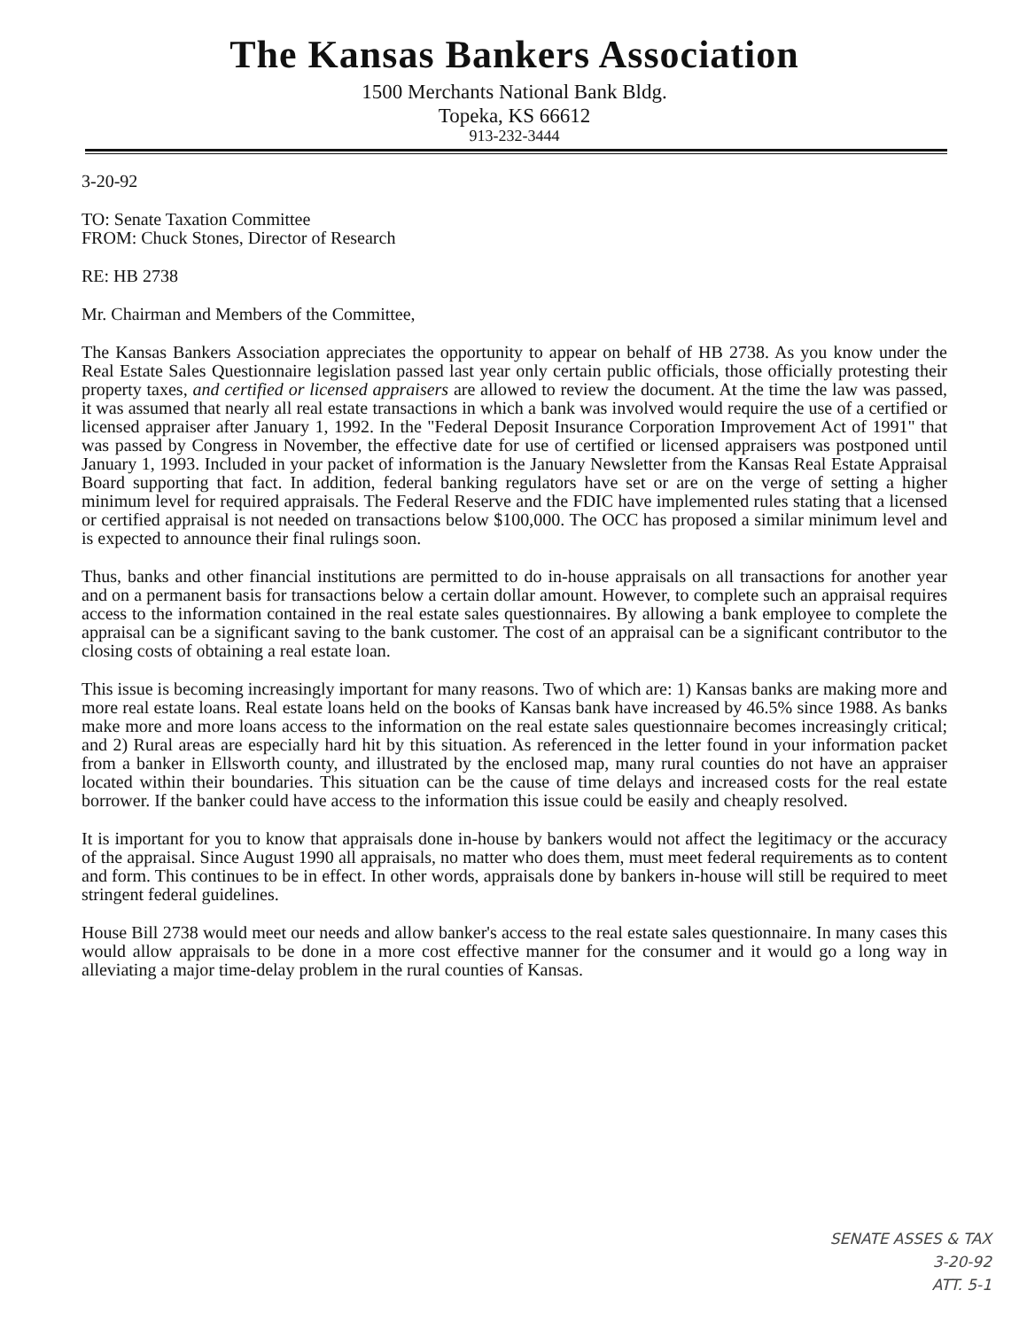The Kansas Bankers Association
1500 Merchants National Bank Bldg.
Topeka, KS 66612
913-232-3444
3-20-92
TO: Senate Taxation Committee
FROM: Chuck Stones, Director of Research
RE: HB 2738
Mr. Chairman and Members of the Committee,
The Kansas Bankers Association appreciates the opportunity to appear on behalf of HB 2738. As you know under the Real Estate Sales Questionnaire legislation passed last year only certain public officials, those officially protesting their property taxes, and certified or licensed appraisers are allowed to review the document. At the time the law was passed, it was assumed that nearly all real estate transactions in which a bank was involved would require the use of a certified or licensed appraiser after January 1, 1992. In the "Federal Deposit Insurance Corporation Improvement Act of 1991" that was passed by Congress in November, the effective date for use of certified or licensed appraisers was postponed until January 1, 1993. Included in your packet of information is the January Newsletter from the Kansas Real Estate Appraisal Board supporting that fact. In addition, federal banking regulators have set or are on the verge of setting a higher minimum level for required appraisals. The Federal Reserve and the FDIC have implemented rules stating that a licensed or certified appraisal is not needed on transactions below $100,000. The OCC has proposed a similar minimum level and is expected to announce their final rulings soon.
Thus, banks and other financial institutions are permitted to do in-house appraisals on all transactions for another year and on a permanent basis for transactions below a certain dollar amount. However, to complete such an appraisal requires access to the information contained in the real estate sales questionnaires. By allowing a bank employee to complete the appraisal can be a significant saving to the bank customer. The cost of an appraisal can be a significant contributor to the closing costs of obtaining a real estate loan.
This issue is becoming increasingly important for many reasons. Two of which are: 1) Kansas banks are making more and more real estate loans. Real estate loans held on the books of Kansas bank have increased by 46.5% since 1988. As banks make more and more loans access to the information on the real estate sales questionnaire becomes increasingly critical; and 2) Rural areas are especially hard hit by this situation. As referenced in the letter found in your information packet from a banker in Ellsworth county, and illustrated by the enclosed map, many rural counties do not have an appraiser located within their boundaries. This situation can be the cause of time delays and increased costs for the real estate borrower. If the banker could have access to the information this issue could be easily and cheaply resolved.
It is important for you to know that appraisals done in-house by bankers would not affect the legitimacy or the accuracy of the appraisal. Since August 1990 all appraisals, no matter who does them, must meet federal requirements as to content and form. This continues to be in effect. In other words, appraisals done by bankers in-house will still be required to meet stringent federal guidelines.
House Bill 2738 would meet our needs and allow banker's access to the real estate sales questionnaire. In many cases this would allow appraisals to be done in a more cost effective manner for the consumer and it would go a long way in alleviating a major time-delay problem in the rural counties of Kansas.
SENATE ASSES & TAX
3-20-92
ATT. 5-1